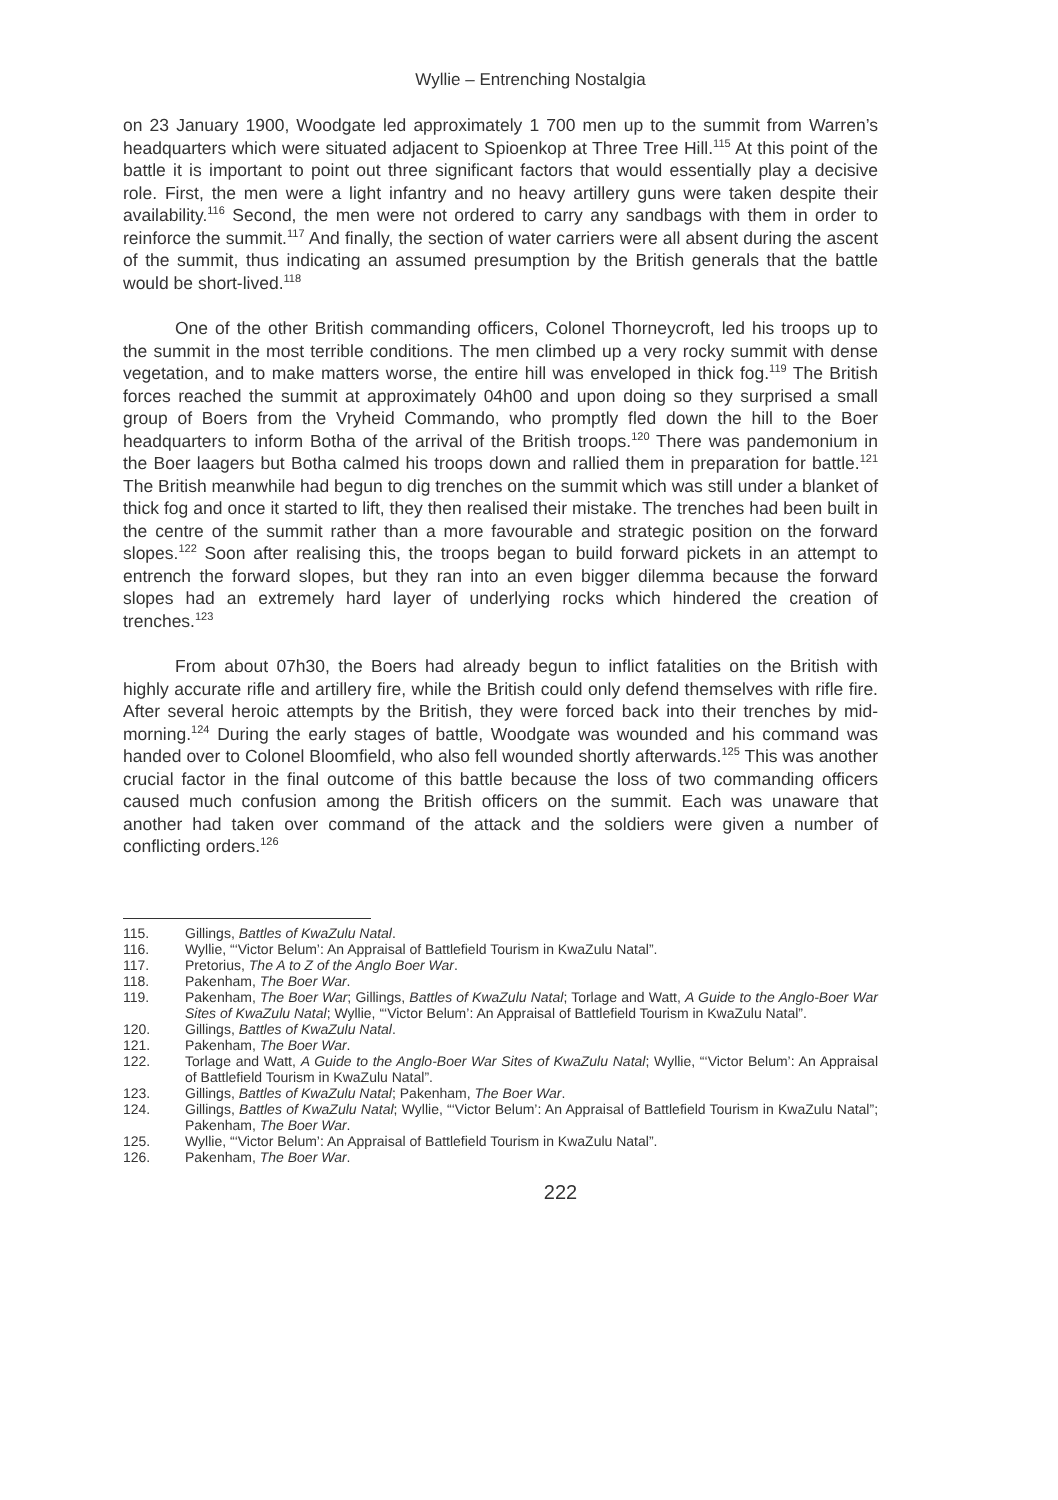Wyllie – Entrenching Nostalgia
on 23 January 1900, Woodgate led approximately 1 700 men up to the summit from Warren’s headquarters which were situated adjacent to Spioenkop at Three Tree Hill.<sup>115</sup> At this point of the battle it is important to point out three significant factors that would essentially play a decisive role. First, the men were a light infantry and no heavy artillery guns were taken despite their availability.<sup>116</sup> Second, the men were not ordered to carry any sandbags with them in order to reinforce the summit.<sup>117</sup> And finally, the section of water carriers were all absent during the ascent of the summit, thus indicating an assumed presumption by the British generals that the battle would be short-lived.<sup>118</sup>
One of the other British commanding officers, Colonel Thorneycroft, led his troops up to the summit in the most terrible conditions. The men climbed up a very rocky summit with dense vegetation, and to make matters worse, the entire hill was enveloped in thick fog.<sup>119</sup> The British forces reached the summit at approximately 04h00 and upon doing so they surprised a small group of Boers from the Vryheid Commando, who promptly fled down the hill to the Boer headquarters to inform Botha of the arrival of the British troops.<sup>120</sup> There was pandemonium in the Boer laagers but Botha calmed his troops down and rallied them in preparation for battle.<sup>121</sup> The British meanwhile had begun to dig trenches on the summit which was still under a blanket of thick fog and once it started to lift, they then realised their mistake. The trenches had been built in the centre of the summit rather than a more favourable and strategic position on the forward slopes.<sup>122</sup> Soon after realising this, the troops began to build forward pickets in an attempt to entrench the forward slopes, but they ran into an even bigger dilemma because the forward slopes had an extremely hard layer of underlying rocks which hindered the creation of trenches.<sup>123</sup>
From about 07h30, the Boers had already begun to inflict fatalities on the British with highly accurate rifle and artillery fire, while the British could only defend themselves with rifle fire. After several heroic attempts by the British, they were forced back into their trenches by mid-morning.<sup>124</sup> During the early stages of battle, Woodgate was wounded and his command was handed over to Colonel Bloomfield, who also fell wounded shortly afterwards.<sup>125</sup> This was another crucial factor in the final outcome of this battle because the loss of two commanding officers caused much confusion among the British officers on the summit. Each was unaware that another had taken over command of the attack and the soldiers were given a number of conflicting orders.<sup>126</sup>
115. Gillings, Battles of KwaZulu Natal.
116. Wyllie, “‘Victor Belum’: An Appraisal of Battlefield Tourism in KwaZulu Natal”.
117. Pretorius, The A to Z of the Anglo Boer War.
118. Pakenham, The Boer War.
119. Pakenham, The Boer War; Gillings, Battles of KwaZulu Natal; Torlage and Watt, A Guide to the Anglo-Boer War Sites of KwaZulu Natal; Wyllie, “‘Victor Belum’: An Appraisal of Battlefield Tourism in KwaZulu Natal”.
120. Gillings, Battles of KwaZulu Natal.
121. Pakenham, The Boer War.
122. Torlage and Watt, A Guide to the Anglo-Boer War Sites of KwaZulu Natal; Wyllie, “‘Victor Belum’: An Appraisal of Battlefield Tourism in KwaZulu Natal”.
123. Gillings, Battles of KwaZulu Natal; Pakenham, The Boer War.
124. Gillings, Battles of KwaZulu Natal; Wyllie, “‘Victor Belum’: An Appraisal of Battlefield Tourism in KwaZulu Natal”; Pakenham, The Boer War.
125. Wyllie, “‘Victor Belum’: An Appraisal of Battlefield Tourism in KwaZulu Natal”.
126. Pakenham, The Boer War.
222